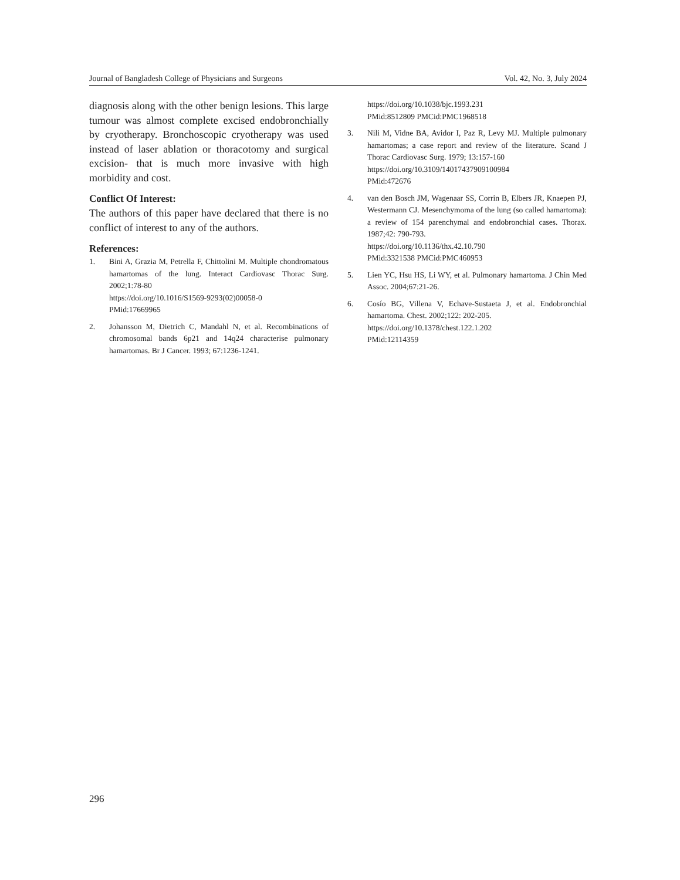Journal of Bangladesh College of Physicians and Surgeons Vol. 42, No. 3, July 2024
diagnosis along with the other benign lesions. This large tumour was almost complete excised endobronchially by cryotherapy. Bronchoscopic cryotherapy was used instead of laser ablation or thoracotomy and surgical excision- that is much more invasive with high morbidity and cost.
Conflict Of Interest:
The authors of this paper have declared that there is no conflict of interest to any of the authors.
References:
1. Bini A, Grazia M, Petrella F, Chittolini M. Multiple chondromatous hamartomas of the lung. Interact Cardiovasc Thorac Surg. 2002;1:78-80
https://doi.org/10.1016/S1569-9293(02)00058-0
PMid:17669965
2. Johansson M, Dietrich C, Mandahl N, et al. Recombinations of chromosomal bands 6p21 and 14q24 characterise pulmonary hamartomas. Br J Cancer. 1993; 67:1236-1241.
https://doi.org/10.1038/bjc.1993.231
PMid:8512809 PMCid:PMC1968518
3. Nili M, Vidne BA, Avidor I, Paz R, Levy MJ. Multiple pulmonary hamartomas; a case report and review of the literature. Scand J Thorac Cardiovasc Surg. 1979; 13:157-160
https://doi.org/10.3109/14017437909100984
PMid:472676
4. van den Bosch JM, Wagenaar SS, Corrin B, Elbers JR, Knaepen PJ, Westermann CJ. Mesenchymoma of the lung (so called hamartoma): a review of 154 parenchymal and endobronchial cases. Thorax. 1987;42: 790-793.
https://doi.org/10.1136/thx.42.10.790
PMid:3321538 PMCid:PMC460953
5. Lien YC, Hsu HS, Li WY, et al. Pulmonary hamartoma. J Chin Med Assoc. 2004;67:21-26.
6. Cosío BG, Villena V, Echave-Sustaeta J, et al. Endobronchial hamartoma. Chest. 2002;122: 202-205.
https://doi.org/10.1378/chest.122.1.202
PMid:12114359
296